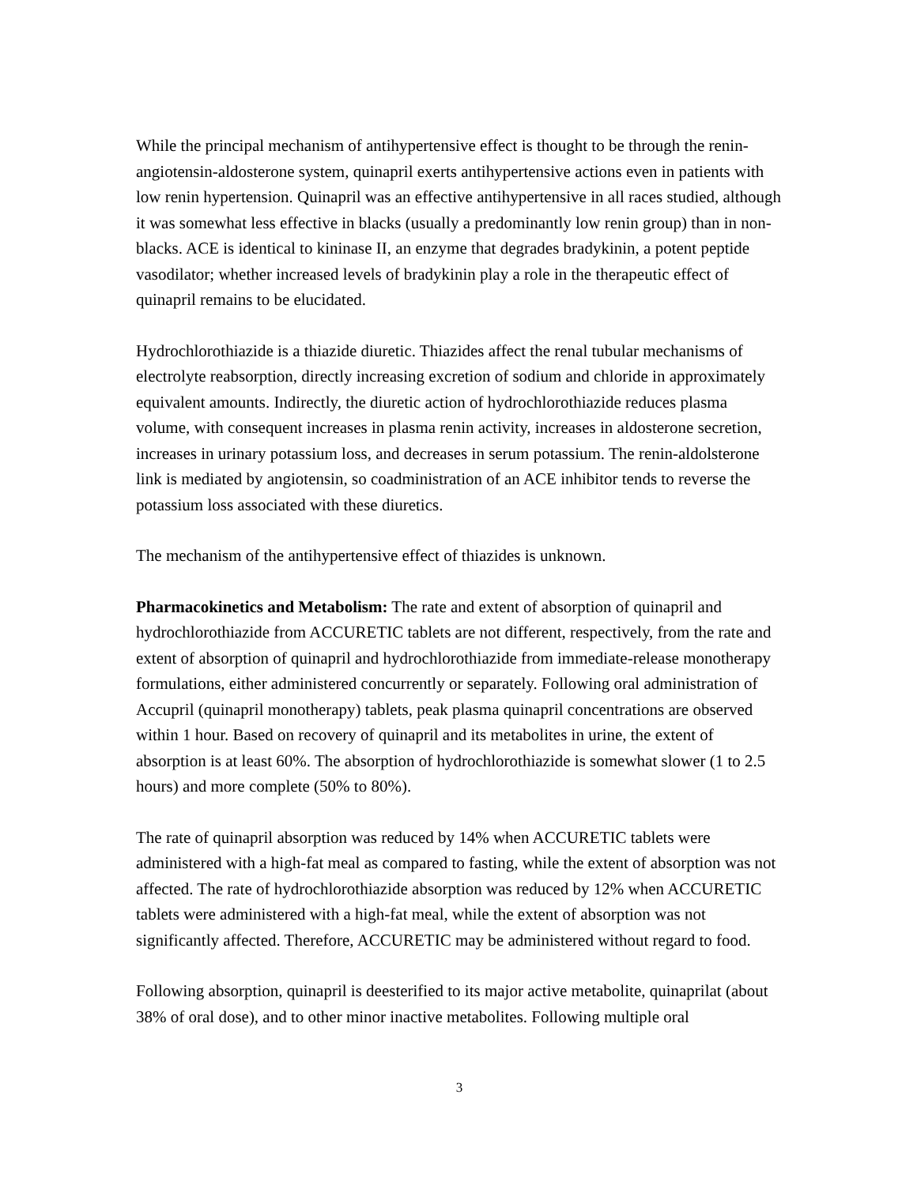While the principal mechanism of antihypertensive effect is thought to be through the renin-angiotensin-aldosterone system, quinapril exerts antihypertensive actions even in patients with low renin hypertension. Quinapril was an effective antihypertensive in all races studied, although it was somewhat less effective in blacks (usually a predominantly low renin group) than in non-blacks. ACE is identical to kininase II, an enzyme that degrades bradykinin, a potent peptide vasodilator; whether increased levels of bradykinin play a role in the therapeutic effect of quinapril remains to be elucidated.
Hydrochlorothiazide is a thiazide diuretic. Thiazides affect the renal tubular mechanisms of electrolyte reabsorption, directly increasing excretion of sodium and chloride in approximately equivalent amounts. Indirectly, the diuretic action of hydrochlorothiazide reduces plasma volume, with consequent increases in plasma renin activity, increases in aldosterone secretion, increases in urinary potassium loss, and decreases in serum potassium. The renin-aldolsterone link is mediated by angiotensin, so coadministration of an ACE inhibitor tends to reverse the potassium loss associated with these diuretics.
The mechanism of the antihypertensive effect of thiazides is unknown.
Pharmacokinetics and Metabolism: The rate and extent of absorption of quinapril and hydrochlorothiazide from ACCURETIC tablets are not different, respectively, from the rate and extent of absorption of quinapril and hydrochlorothiazide from immediate-release monotherapy formulations, either administered concurrently or separately. Following oral administration of Accupril (quinapril monotherapy) tablets, peak plasma quinapril concentrations are observed within 1 hour. Based on recovery of quinapril and its metabolites in urine, the extent of absorption is at least 60%. The absorption of hydrochlorothiazide is somewhat slower (1 to 2.5 hours) and more complete (50% to 80%).
The rate of quinapril absorption was reduced by 14% when ACCURETIC tablets were administered with a high-fat meal as compared to fasting, while the extent of absorption was not affected. The rate of hydrochlorothiazide absorption was reduced by 12% when ACCURETIC tablets were administered with a high-fat meal, while the extent of absorption was not significantly affected. Therefore, ACCURETIC may be administered without regard to food.
Following absorption, quinapril is deesterified to its major active metabolite, quinaprilat (about 38% of oral dose), and to other minor inactive metabolites. Following multiple oral
3